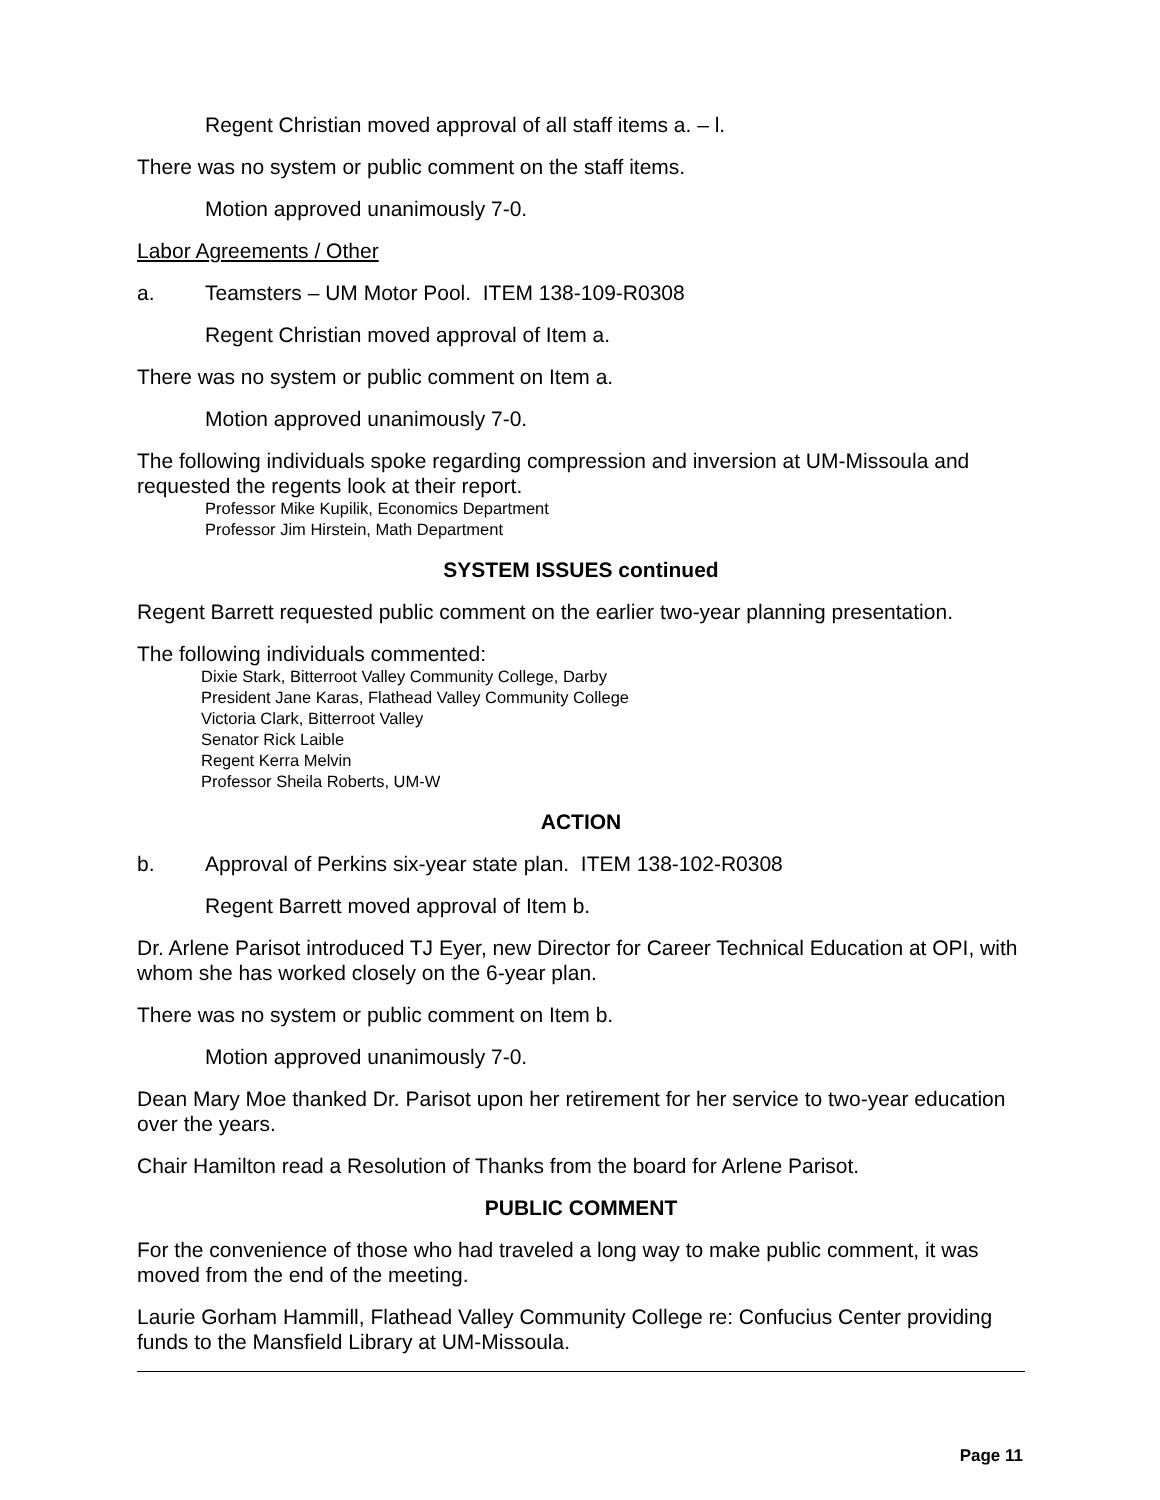Regent Christian moved approval of all staff items a. – l.
There was no system or public comment on the staff items.
Motion approved unanimously 7-0.
Labor Agreements / Other
a. Teamsters – UM Motor Pool. ITEM 138-109-R0308
Regent Christian moved approval of Item a.
There was no system or public comment on Item a.
Motion approved unanimously 7-0.
The following individuals spoke regarding compression and inversion at UM-Missoula and requested the regents look at their report.
Professor Mike Kupilik, Economics Department
Professor Jim Hirstein, Math Department
SYSTEM ISSUES continued
Regent Barrett requested public comment on the earlier two-year planning presentation.
The following individuals commented:
Dixie Stark, Bitterroot Valley Community College, Darby
President Jane Karas, Flathead Valley Community College
Victoria Clark, Bitterroot Valley
Senator Rick Laible
Regent Kerra Melvin
Professor Sheila Roberts, UM-W
ACTION
b. Approval of Perkins six-year state plan. ITEM 138-102-R0308
Regent Barrett moved approval of Item b.
Dr. Arlene Parisot introduced TJ Eyer, new Director for Career Technical Education at OPI, with whom she has worked closely on the 6-year plan.
There was no system or public comment on Item b.
Motion approved unanimously 7-0.
Dean Mary Moe thanked Dr. Parisot upon her retirement for her service to two-year education over the years.
Chair Hamilton read a Resolution of Thanks from the board for Arlene Parisot.
PUBLIC COMMENT
For the convenience of those who had traveled a long way to make public comment, it was moved from the end of the meeting.
Laurie Gorham Hammill, Flathead Valley Community College re: Confucius Center providing funds to the Mansfield Library at UM-Missoula.
Page 11